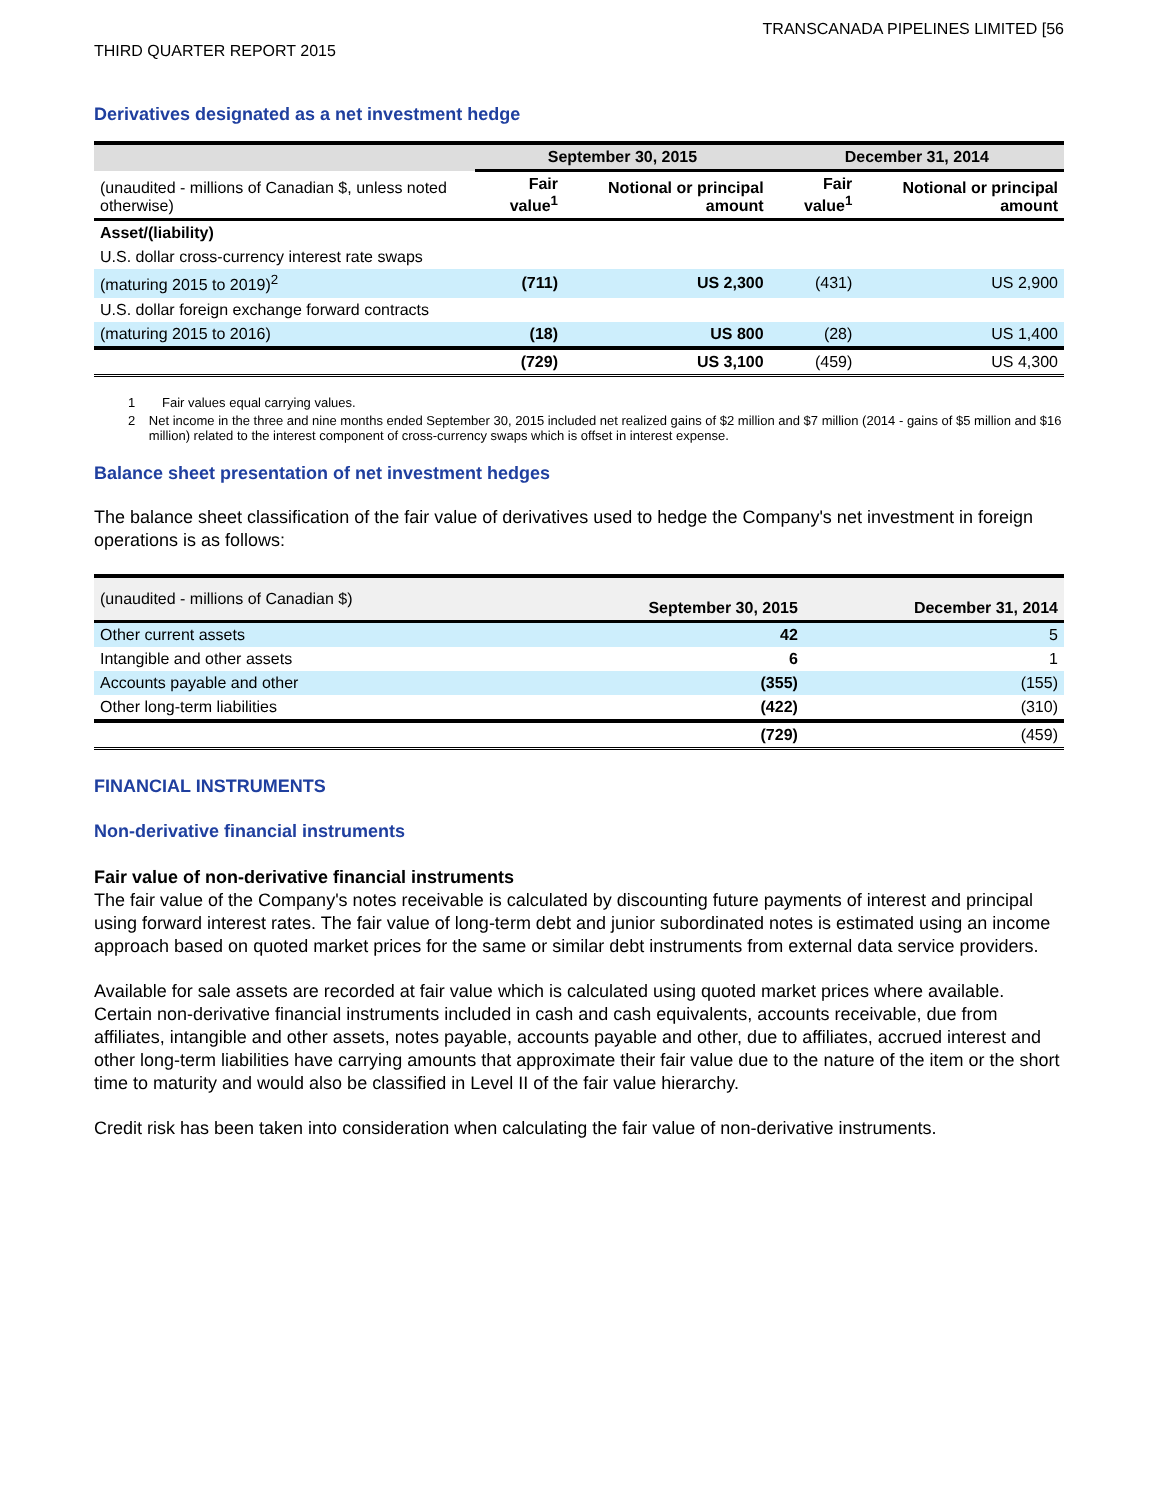THIRD QUARTER REPORT 2015
TRANSCANADA PIPELINES LIMITED [56
Derivatives designated as a net investment hedge
| | September 30, 2015 | | December 31, 2014 | |
| --- | --- | --- | --- | --- |
| (unaudited - millions of Canadian $, unless noted otherwise) | Fair value<sup>1</sup> | Notional or principal amount | Fair value<sup>1</sup> | Notional or principal amount |
| Asset/(liability) | | | | |
| U.S. dollar cross-currency interest rate swaps | | | | |
| (maturing 2015 to 2019)<sup>2</sup> | (711) | US 2,300 | (431) | US 2,900 |
| U.S. dollar foreign exchange forward contracts | | | | |
| (maturing 2015 to 2016) | (18) | US 800 | (28) | US 1,400 |
| | (729) | US 3,100 | (459) | US 4,300 |
1 Fair values equal carrying values.
2 Net income in the three and nine months ended September 30, 2015 included net realized gains of $2 million and $7 million (2014 - gains of $5 million and $16 million) related to the interest component of cross-currency swaps which is offset in interest expense.
Balance sheet presentation of net investment hedges
The balance sheet classification of the fair value of derivatives used to hedge the Company's net investment in foreign operations is as follows:
| (unaudited - millions of Canadian $) | September 30, 2015 | December 31, 2014 |
| --- | --- | --- |
| Other current assets | 42 | 5 |
| Intangible and other assets | 6 | 1 |
| Accounts payable and other | (355) | (155) |
| Other long-term liabilities | (422) | (310) |
| | (729) | (459) |
FINANCIAL INSTRUMENTS
Non-derivative financial instruments
Fair value of non-derivative financial instruments
The fair value of the Company's notes receivable is calculated by discounting future payments of interest and principal using forward interest rates. The fair value of long-term debt and junior subordinated notes is estimated using an income approach based on quoted market prices for the same or similar debt instruments from external data service providers.
Available for sale assets are recorded at fair value which is calculated using quoted market prices where available. Certain non-derivative financial instruments included in cash and cash equivalents, accounts receivable, due from affiliates, intangible and other assets, notes payable, accounts payable and other, due to affiliates, accrued interest and other long-term liabilities have carrying amounts that approximate their fair value due to the nature of the item or the short time to maturity and would also be classified in Level II of the fair value hierarchy.
Credit risk has been taken into consideration when calculating the fair value of non-derivative instruments.